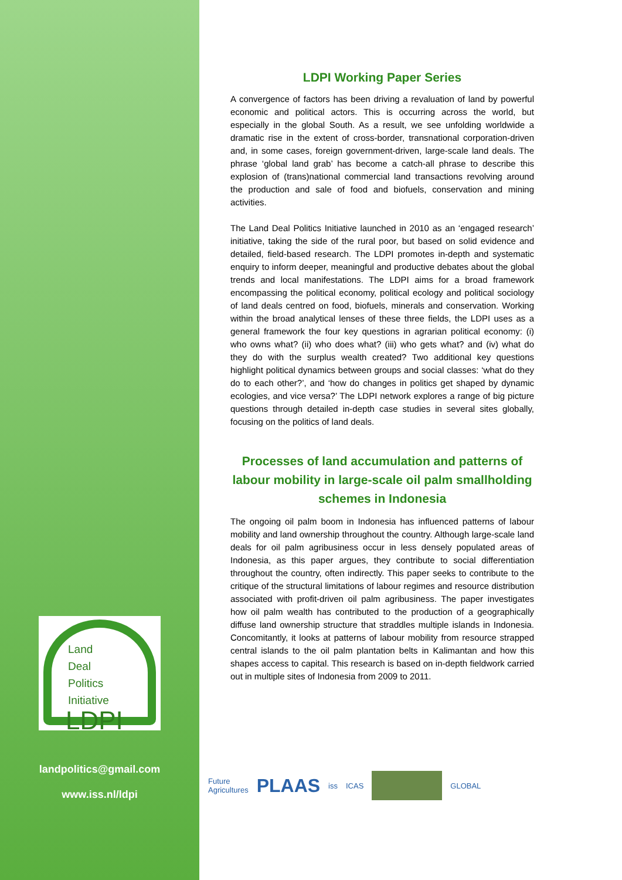Land
Deal
Politics
Initiative
LDPI
landpolitics@gmail.com
www.iss.nl/ldpi
LDPI Working Paper Series
A convergence of factors has been driving a revaluation of land by powerful economic and political actors. This is occurring across the world, but especially in the global South. As a result, we see unfolding worldwide a dramatic rise in the extent of cross-border, transnational corporation-driven and, in some cases, foreign government-driven, large-scale land deals. The phrase ‘global land grab’ has become a catch-all phrase to describe this explosion of (trans)national commercial land transactions revolving around the production and sale of food and biofuels, conservation and mining activities.
The Land Deal Politics Initiative launched in 2010 as an ‘engaged research’ initiative, taking the side of the rural poor, but based on solid evidence and detailed, field-based research. The LDPI promotes in-depth and systematic enquiry to inform deeper, meaningful and productive debates about the global trends and local manifestations. The LDPI aims for a broad framework encompassing the political economy, political ecology and political sociology of land deals centred on food, biofuels, minerals and conservation. Working within the broad analytical lenses of these three fields, the LDPI uses as a general framework the four key questions in agrarian political economy: (i) who owns what? (ii) who does what? (iii) who gets what? and (iv) what do they do with the surplus wealth created? Two additional key questions highlight political dynamics between groups and social classes: ‘what do they do to each other?’, and ‘how do changes in politics get shaped by dynamic ecologies, and vice versa?’ The LDPI network explores a range of big picture questions through detailed in-depth case studies in several sites globally, focusing on the politics of land deals.
Processes of land accumulation and patterns of labour mobility in large-scale oil palm smallholding schemes in Indonesia
The ongoing oil palm boom in Indonesia has influenced patterns of labour mobility and land ownership throughout the country. Although large-scale land deals for oil palm agribusiness occur in less densely populated areas of Indonesia, as this paper argues, they contribute to social differentiation throughout the country, often indirectly. This paper seeks to contribute to the critique of the structural limitations of labour regimes and resource distribution associated with profit-driven oil palm agribusiness. The paper investigates how oil palm wealth has contributed to the production of a geographically diffuse land ownership structure that straddles multiple islands in Indonesia. Concomitantly, it looks at patterns of labour mobility from resource strapped central islands to the oil palm plantation belts in Kalimantan and how this shapes access to capital. This research is based on in-depth fieldwork carried out in multiple sites of Indonesia from 2009 to 2011.
Future
Agricultures PLAAS iss ICAS GLOBAL